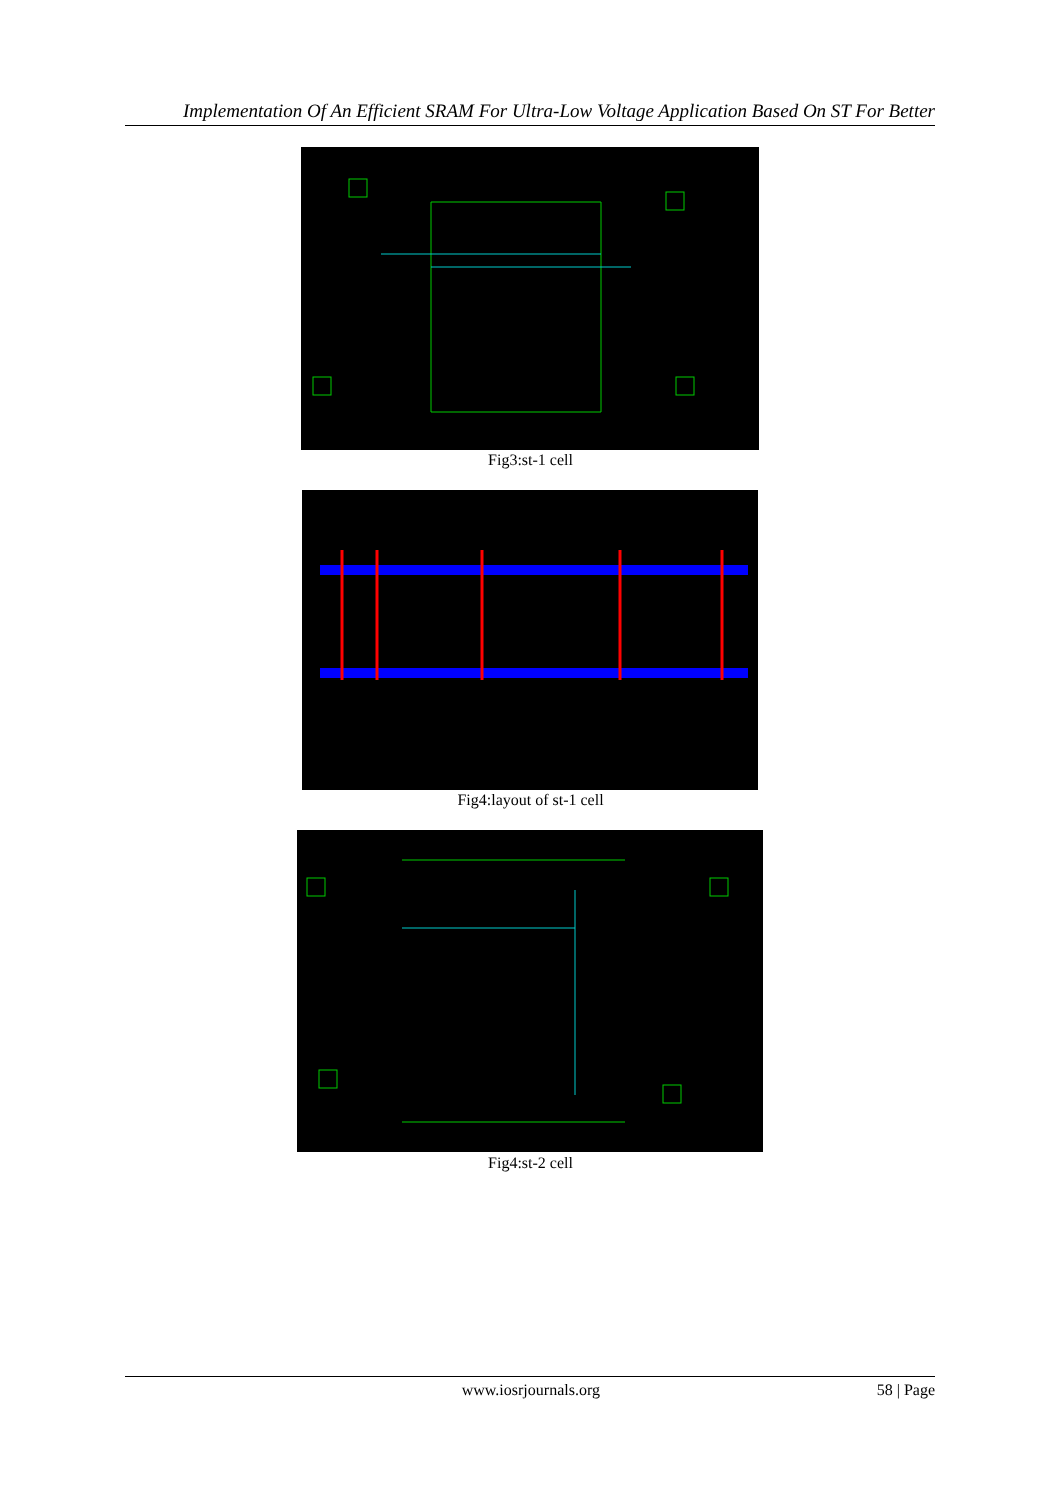Implementation Of An Efficient SRAM For Ultra-Low Voltage Application Based On ST For Better
Fig3:st-1 cell
Fig4:layout of st-1 cell
Fig4:st-2 cell
www.iosrjournals.org 58 | Page